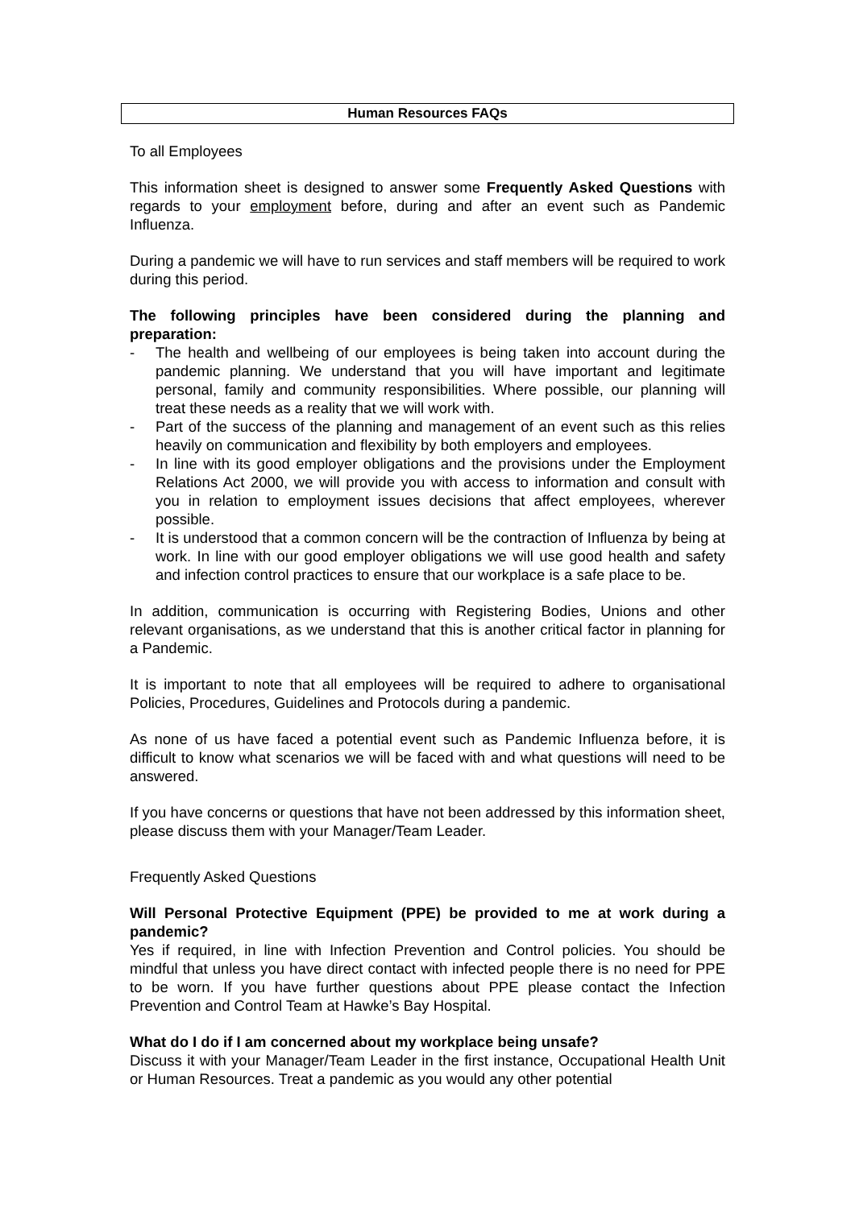Human Resources FAQs
To all Employees
This information sheet is designed to answer some Frequently Asked Questions with regards to your employment before, during and after an event such as Pandemic Influenza.
During a pandemic we will have to run services and staff members will be required to work during this period.
The following principles have been considered during the planning and preparation:
- The health and wellbeing of our employees is being taken into account during the pandemic planning. We understand that you will have important and legitimate personal, family and community responsibilities. Where possible, our planning will treat these needs as a reality that we will work with.
- Part of the success of the planning and management of an event such as this relies heavily on communication and flexibility by both employers and employees.
- In line with its good employer obligations and the provisions under the Employment Relations Act 2000, we will provide you with access to information and consult with you in relation to employment issues decisions that affect employees, wherever possible.
- It is understood that a common concern will be the contraction of Influenza by being at work. In line with our good employer obligations we will use good health and safety and infection control practices to ensure that our workplace is a safe place to be.
In addition, communication is occurring with Registering Bodies, Unions and other relevant organisations, as we understand that this is another critical factor in planning for a Pandemic.
It is important to note that all employees will be required to adhere to organisational Policies, Procedures, Guidelines and Protocols during a pandemic.
As none of us have faced a potential event such as Pandemic Influenza before, it is difficult to know what scenarios we will be faced with and what questions will need to be answered.
If you have concerns or questions that have not been addressed by this information sheet, please discuss them with your Manager/Team Leader.
Frequently Asked Questions
Will Personal Protective Equipment (PPE) be provided to me at work during a pandemic?
Yes if required, in line with Infection Prevention and Control policies. You should be mindful that unless you have direct contact with infected people there is no need for PPE to be worn. If you have further questions about PPE please contact the Infection Prevention and Control Team at Hawke’s Bay Hospital.
What do I do if I am concerned about my workplace being unsafe?
Discuss it with your Manager/Team Leader in the first instance, Occupational Health Unit or Human Resources. Treat a pandemic as you would any other potential